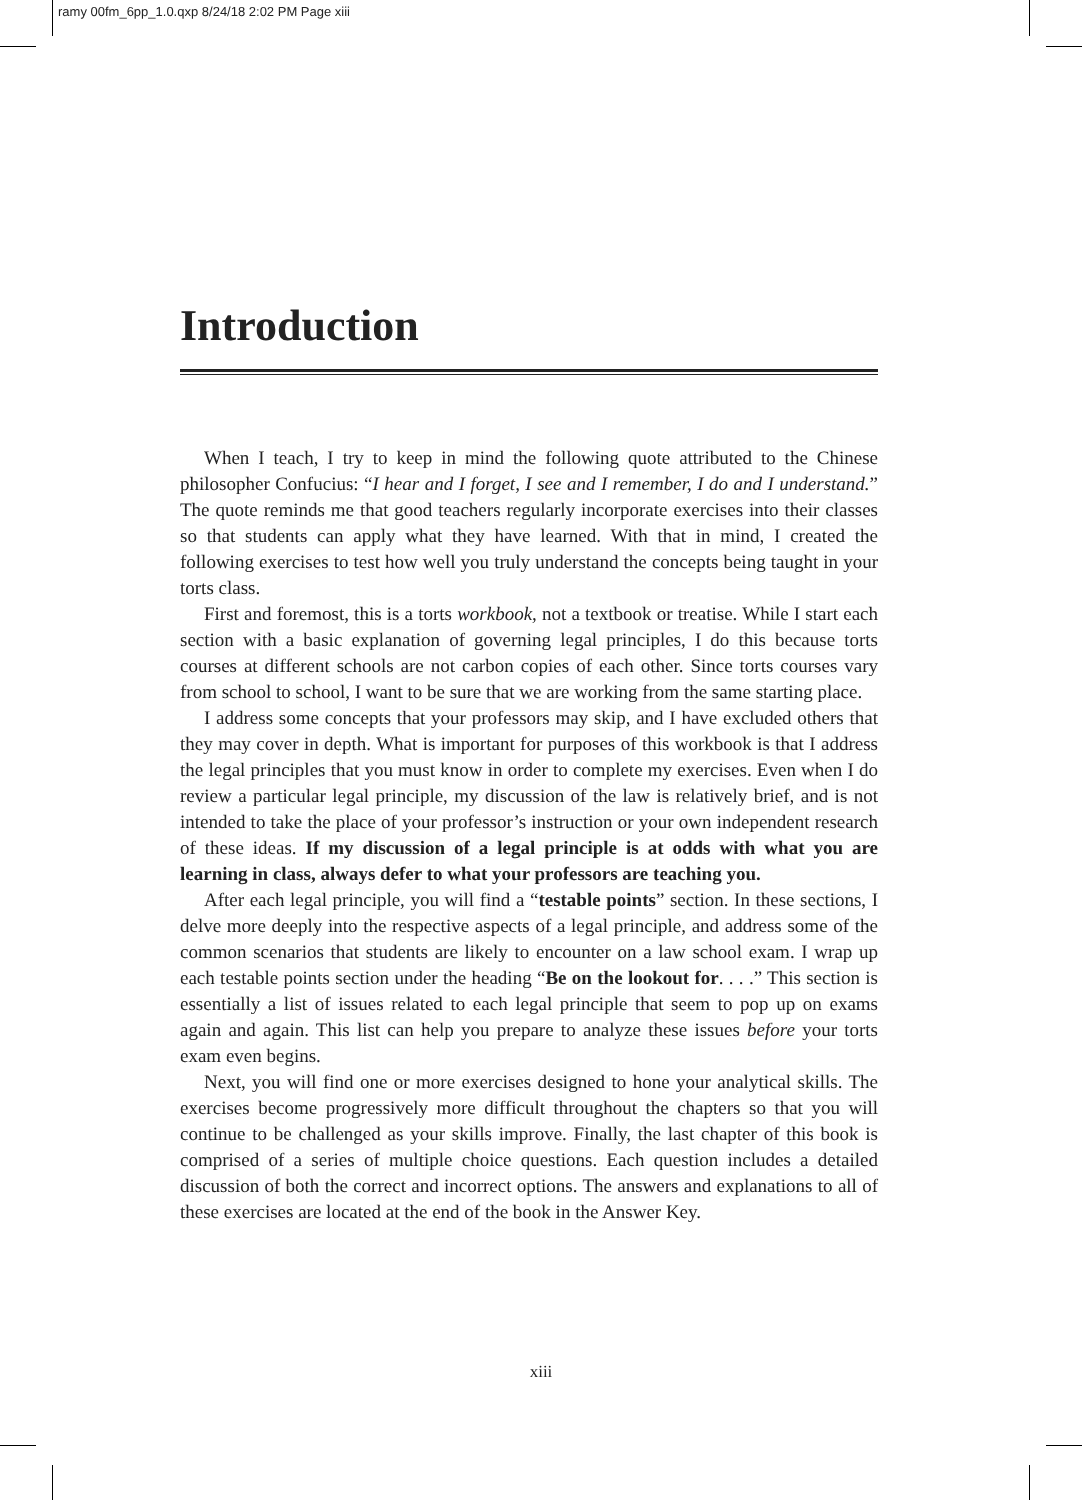ramy 00fm_6pp_1.0.qxp 8/24/18 2:02 PM Page xiii
Introduction
When I teach, I try to keep in mind the following quote attributed to the Chinese philosopher Confucius: “I hear and I forget, I see and I remember, I do and I understand.” The quote reminds me that good teachers regularly incorporate exercises into their classes so that students can apply what they have learned. With that in mind, I created the following exercises to test how well you truly understand the concepts being taught in your torts class.
First and foremost, this is a torts workbook, not a textbook or treatise. While I start each section with a basic explanation of governing legal principles, I do this because torts courses at different schools are not carbon copies of each other. Since torts courses vary from school to school, I want to be sure that we are working from the same starting place.
I address some concepts that your professors may skip, and I have excluded others that they may cover in depth. What is important for purposes of this workbook is that I address the legal principles that you must know in order to complete my exercises. Even when I do review a particular legal principle, my discussion of the law is relatively brief, and is not intended to take the place of your professor’s instruction or your own independent research of these ideas. If my discussion of a legal principle is at odds with what you are learning in class, always defer to what your professors are teaching you.
After each legal principle, you will find a “testable points” section. In these sections, I delve more deeply into the respective aspects of a legal principle, and address some of the common scenarios that students are likely to encounter on a law school exam. I wrap up each testable points section under the heading “Be on the lookout for. . . .” This section is essentially a list of issues related to each legal principle that seem to pop up on exams again and again. This list can help you prepare to analyze these issues before your torts exam even begins.
Next, you will find one or more exercises designed to hone your analytical skills. The exercises become progressively more difficult throughout the chapters so that you will continue to be challenged as your skills improve. Finally, the last chapter of this book is comprised of a series of multiple choice questions. Each question includes a detailed discussion of both the correct and incorrect options. The answers and explanations to all of these exercises are located at the end of the book in the Answer Key.
xiii